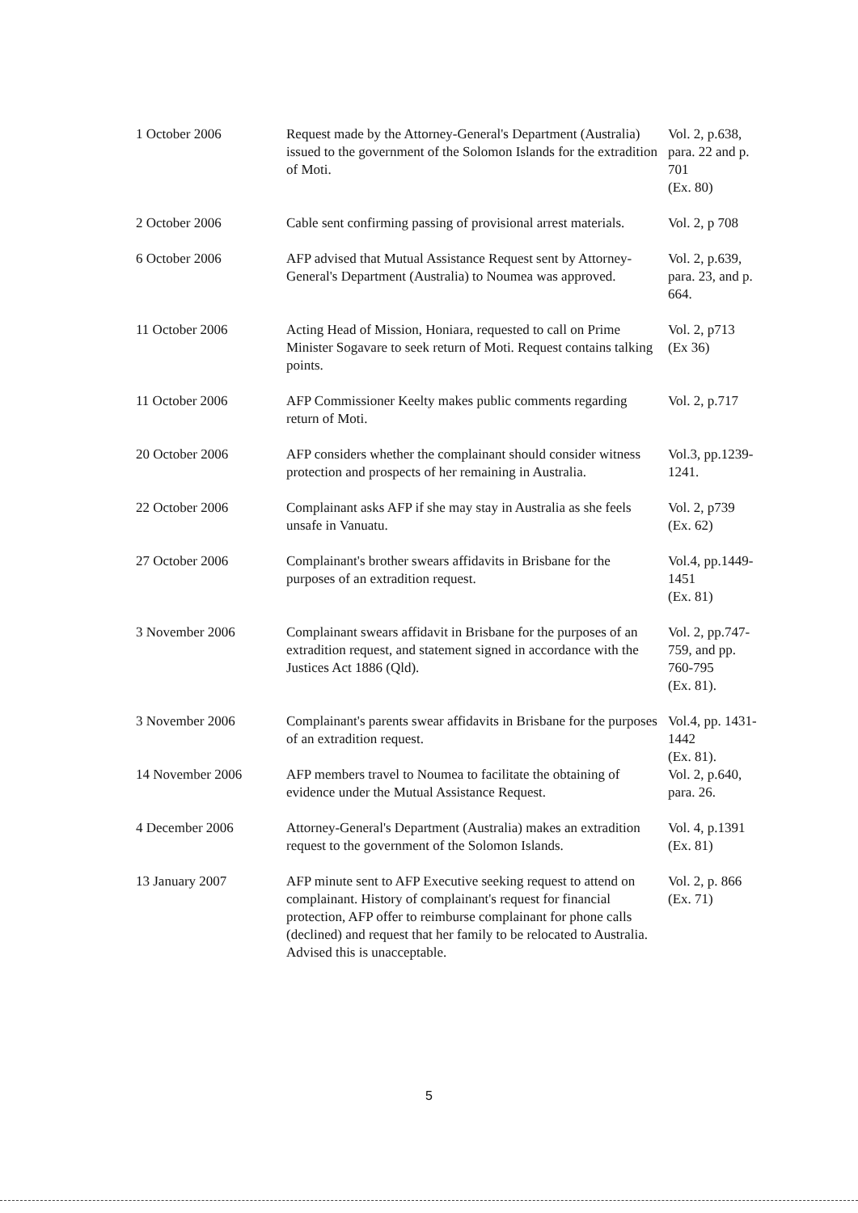| 1 October 2006 | Request made by the Attorney-General's Department (Australia) issued to the government of the Solomon Islands for the extradition of Moti. | Vol. 2, p.638, para. 22 and p. 701 (Ex. 80) |
| 2 October 2006 | Cable sent confirming passing of provisional arrest materials. | Vol. 2, p 708 |
| 6 October 2006 | AFP advised that Mutual Assistance Request sent by Attorney-General's Department (Australia) to Noumea was approved. | Vol. 2, p.639, para. 23, and p. 664. |
| 11 October 2006 | Acting Head of Mission, Honiara, requested to call on Prime Minister Sogavare to seek return of Moti. Request contains talking points. | Vol. 2, p713 (Ex 36) |
| 11 October 2006 | AFP Commissioner Keelty makes public comments regarding return of Moti. | Vol. 2, p.717 |
| 20 October 2006 | AFP considers whether the complainant should consider witness protection and prospects of her remaining in Australia. | Vol.3, pp.1239-1241. |
| 22 October 2006 | Complainant asks AFP if she may stay in Australia as she feels unsafe in Vanuatu. | Vol. 2, p739 (Ex. 62) |
| 27 October 2006 | Complainant's brother swears affidavits in Brisbane for the purposes of an extradition request. | Vol.4, pp.1449-1451 (Ex. 81) |
| 3 November 2006 | Complainant swears affidavit in Brisbane for the purposes of an extradition request, and statement signed in accordance with the Justices Act 1886 (Qld). | Vol. 2, pp.747-759, and pp. 760-795 (Ex. 81). |
| 3 November 2006 | Complainant's parents swear affidavits in Brisbane for the purposes of an extradition request. | Vol.4, pp. 1431-1442 (Ex. 81). |
| 14 November 2006 | AFP members travel to Noumea to facilitate the obtaining of evidence under the Mutual Assistance Request. | Vol. 2, p.640, para. 26. |
| 4 December 2006 | Attorney-General's Department (Australia) makes an extradition request to the government of the Solomon Islands. | Vol. 4, p.1391 (Ex. 81) |
| 13 January 2007 | AFP minute sent to AFP Executive seeking request to attend on complainant. History of complainant's request for financial protection, AFP offer to reimburse complainant for phone calls (declined) and request that her family to be relocated to Australia. Advised this is unacceptable. | Vol. 2, p. 866 (Ex. 71) |
5